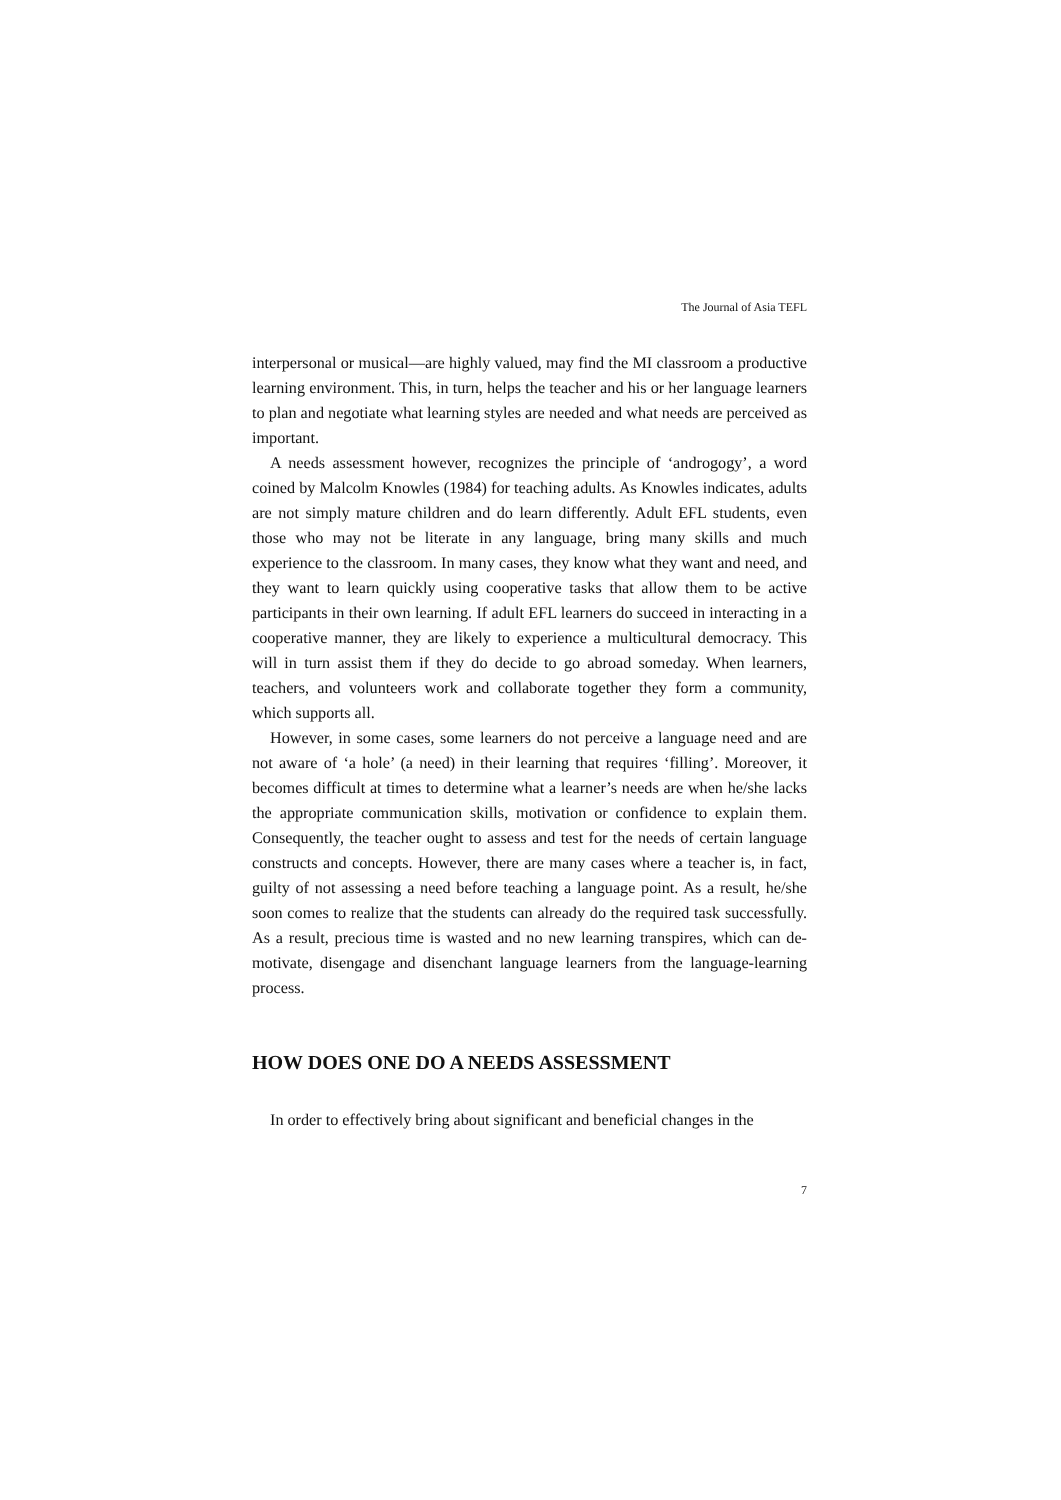The Journal of Asia TEFL
interpersonal or musical—are highly valued, may find the MI classroom a productive learning environment. This, in turn, helps the teacher and his or her language learners to plan and negotiate what learning styles are needed and what needs are perceived as important.
A needs assessment however, recognizes the principle of ‘androgogy’, a word coined by Malcolm Knowles (1984) for teaching adults. As Knowles indicates, adults are not simply mature children and do learn differently. Adult EFL students, even those who may not be literate in any language, bring many skills and much experience to the classroom. In many cases, they know what they want and need, and they want to learn quickly using cooperative tasks that allow them to be active participants in their own learning. If adult EFL learners do succeed in interacting in a cooperative manner, they are likely to experience a multicultural democracy. This will in turn assist them if they do decide to go abroad someday. When learners, teachers, and volunteers work and collaborate together they form a community, which supports all.
However, in some cases, some learners do not perceive a language need and are not aware of ‘a hole’ (a need) in their learning that requires ‘filling’. Moreover, it becomes difficult at times to determine what a learner’s needs are when he/she lacks the appropriate communication skills, motivation or confidence to explain them. Consequently, the teacher ought to assess and test for the needs of certain language constructs and concepts. However, there are many cases where a teacher is, in fact, guilty of not assessing a need before teaching a language point. As a result, he/she soon comes to realize that the students can already do the required task successfully. As a result, precious time is wasted and no new learning transpires, which can de-motivate, disengage and disenchant language learners from the language-learning process.
HOW DOES ONE DO A NEEDS ASSESSMENT
In order to effectively bring about significant and beneficial changes in the
7